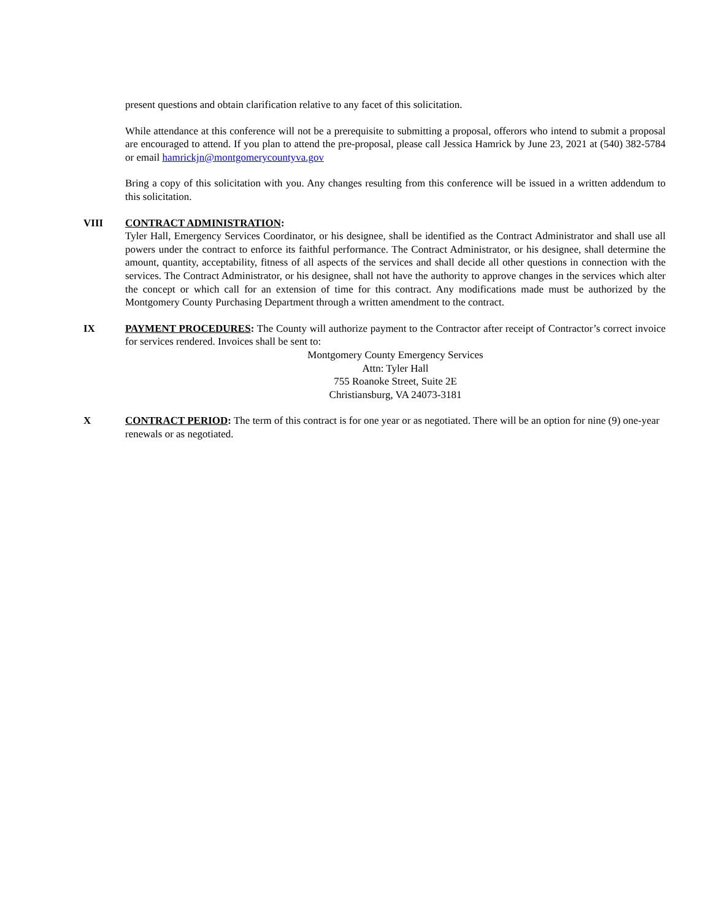present questions and obtain clarification relative to any facet of this solicitation.
While attendance at this conference will not be a prerequisite to submitting a proposal, offerors who intend to submit a proposal are encouraged to attend. If you plan to attend the pre-proposal, please call Jessica Hamrick by June 23, 2021 at (540) 382-5784 or email hamrickjn@montgomerycountyva.gov
Bring a copy of this solicitation with you. Any changes resulting from this conference will be issued in a written addendum to this solicitation.
VIII CONTRACT ADMINISTRATION:
Tyler Hall, Emergency Services Coordinator, or his designee, shall be identified as the Contract Administrator and shall use all powers under the contract to enforce its faithful performance. The Contract Administrator, or his designee, shall determine the amount, quantity, acceptability, fitness of all aspects of the services and shall decide all other questions in connection with the services. The Contract Administrator, or his designee, shall not have the authority to approve changes in the services which alter the concept or which call for an extension of time for this contract. Any modifications made must be authorized by the Montgomery County Purchasing Department through a written amendment to the contract.
IX PAYMENT PROCEDURES: The County will authorize payment to the Contractor after receipt of Contractor’s correct invoice for services rendered. Invoices shall be sent to:
Montgomery County Emergency Services
Attn: Tyler Hall
755 Roanoke Street, Suite 2E
Christiansburg, VA 24073-3181
X CONTRACT PERIOD: The term of this contract is for one year or as negotiated. There will be an option for nine (9) one-year renewals or as negotiated.